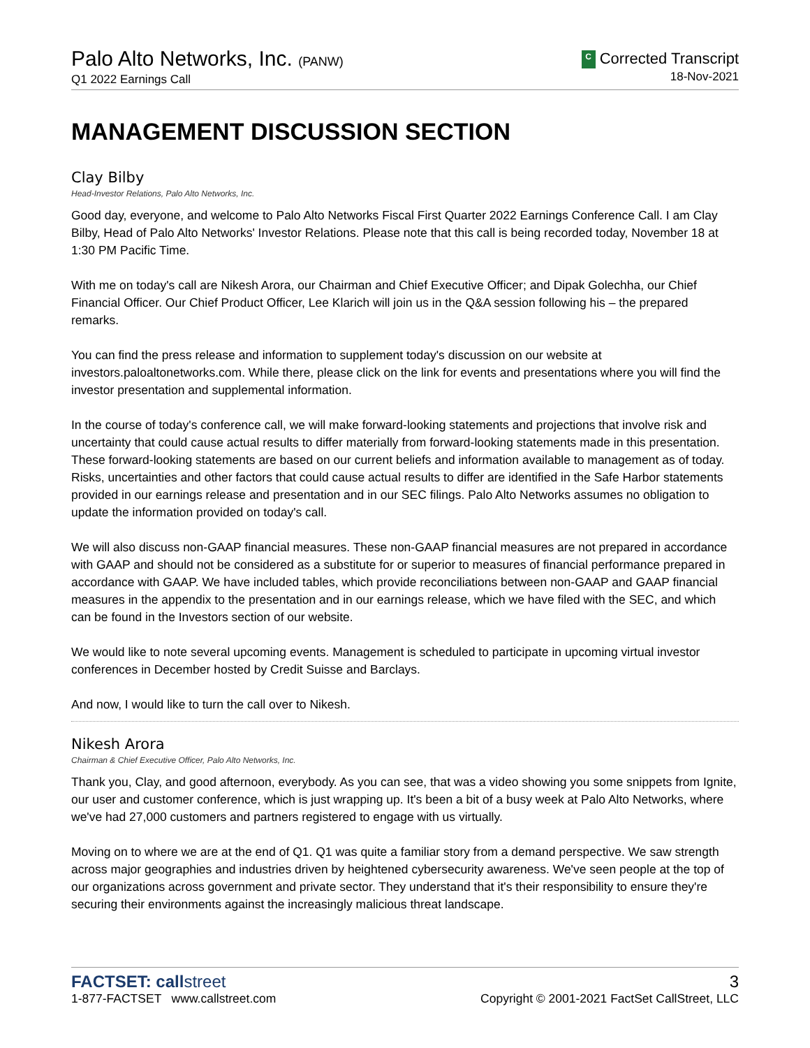Palo Alto Networks, Inc. (PANW)
Q1 2022 Earnings Call
C Corrected Transcript
18-Nov-2021
MANAGEMENT DISCUSSION SECTION
Clay Bilby
Head-Investor Relations, Palo Alto Networks, Inc.
Good day, everyone, and welcome to Palo Alto Networks Fiscal First Quarter 2022 Earnings Conference Call. I am Clay Bilby, Head of Palo Alto Networks' Investor Relations. Please note that this call is being recorded today, November 18 at 1:30 PM Pacific Time.
With me on today's call are Nikesh Arora, our Chairman and Chief Executive Officer; and Dipak Golechha, our Chief Financial Officer. Our Chief Product Officer, Lee Klarich will join us in the Q&A session following his – the prepared remarks.
You can find the press release and information to supplement today's discussion on our website at investors.paloaltonetworks.com. While there, please click on the link for events and presentations where you will find the investor presentation and supplemental information.
In the course of today's conference call, we will make forward-looking statements and projections that involve risk and uncertainty that could cause actual results to differ materially from forward-looking statements made in this presentation. These forward-looking statements are based on our current beliefs and information available to management as of today. Risks, uncertainties and other factors that could cause actual results to differ are identified in the Safe Harbor statements provided in our earnings release and presentation and in our SEC filings. Palo Alto Networks assumes no obligation to update the information provided on today's call.
We will also discuss non-GAAP financial measures. These non-GAAP financial measures are not prepared in accordance with GAAP and should not be considered as a substitute for or superior to measures of financial performance prepared in accordance with GAAP. We have included tables, which provide reconciliations between non-GAAP and GAAP financial measures in the appendix to the presentation and in our earnings release, which we have filed with the SEC, and which can be found in the Investors section of our website.
We would like to note several upcoming events. Management is scheduled to participate in upcoming virtual investor conferences in December hosted by Credit Suisse and Barclays.
And now, I would like to turn the call over to Nikesh.
Nikesh Arora
Chairman & Chief Executive Officer, Palo Alto Networks, Inc.
Thank you, Clay, and good afternoon, everybody. As you can see, that was a video showing you some snippets from Ignite, our user and customer conference, which is just wrapping up. It's been a bit of a busy week at Palo Alto Networks, where we've had 27,000 customers and partners registered to engage with us virtually.
Moving on to where we are at the end of Q1. Q1 was quite a familiar story from a demand perspective. We saw strength across major geographies and industries driven by heightened cybersecurity awareness. We've seen people at the top of our organizations across government and private sector. They understand that it's their responsibility to ensure they're securing their environments against the increasingly malicious threat landscape.
FACTSET: callstreet
1-877-FACTSET www.callstreet.com
3
Copyright © 2001-2021 FactSet CallStreet, LLC